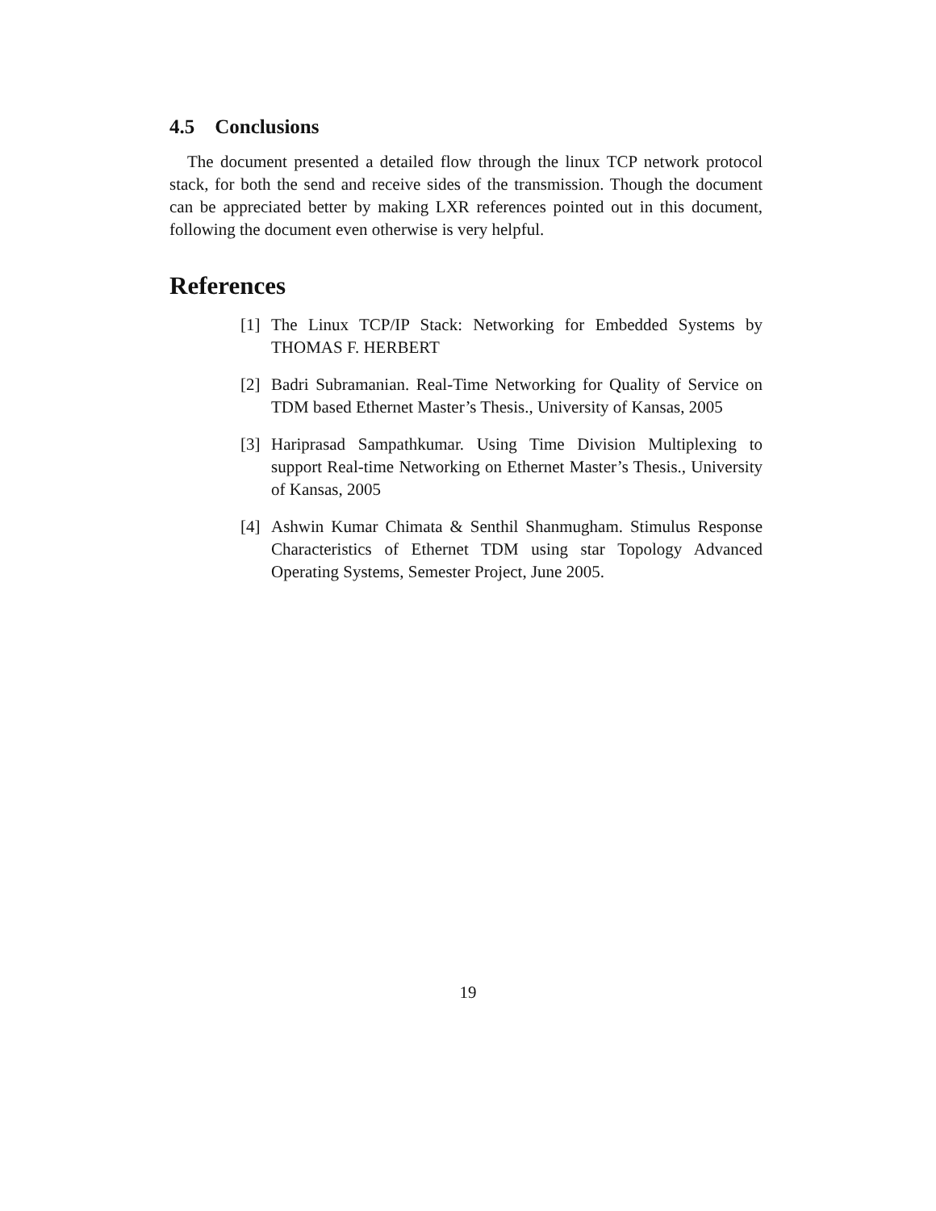4.5 Conclusions
The document presented a detailed flow through the linux TCP network protocol stack, for both the send and receive sides of the transmission. Though the document can be appreciated better by making LXR references pointed out in this document, following the document even otherwise is very helpful.
References
[1] The Linux TCP/IP Stack: Networking for Embedded Systems by THOMAS F. HERBERT
[2] Badri Subramanian. Real-Time Networking for Quality of Service on TDM based Ethernet Master’s Thesis., University of Kansas, 2005
[3] Hariprasad Sampathkumar. Using Time Division Multiplexing to support Real-time Networking on Ethernet Master’s Thesis., University of Kansas, 2005
[4] Ashwin Kumar Chimata & Senthil Shanmugham. Stimulus Response Characteristics of Ethernet TDM using star Topology Advanced Operating Systems, Semester Project, June 2005.
19